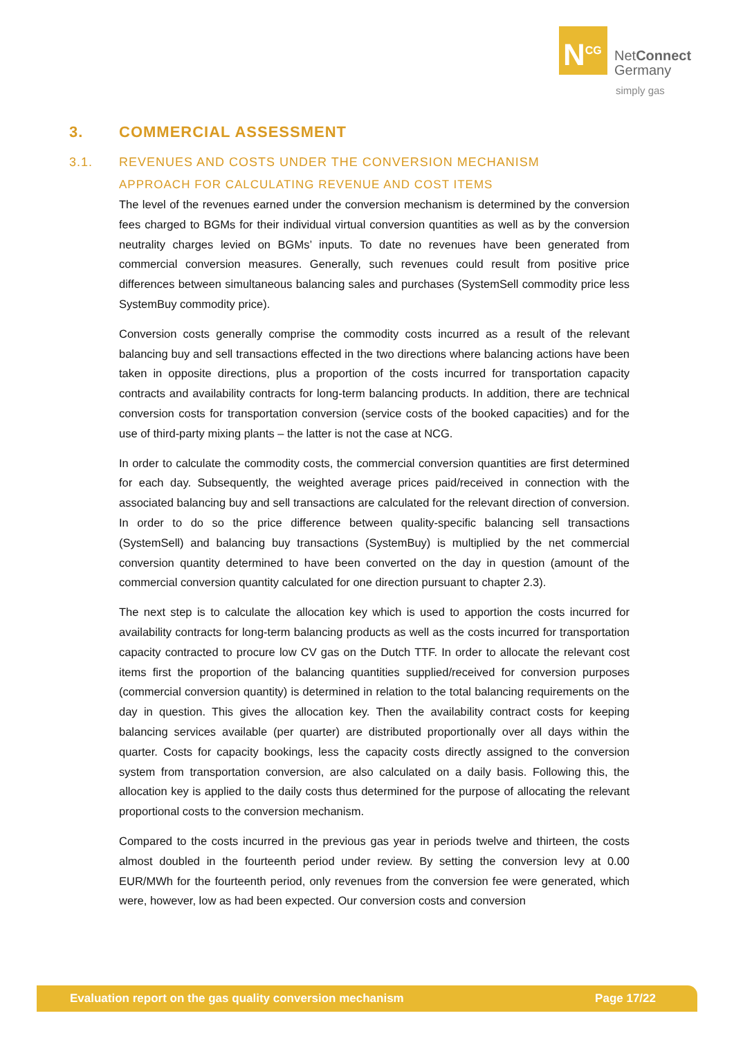N<sup>CG</sup>
NetConnect
Germany
simply gas
3. COMMERCIAL ASSESSMENT
3.1. REVENUES AND COSTS UNDER THE CONVERSION MECHANISM
APPROACH FOR CALCULATING REVENUE AND COST ITEMS
The level of the revenues earned under the conversion mechanism is determined by the conversion fees charged to BGMs for their individual virtual conversion quantities as well as by the conversion neutrality charges levied on BGMs’ inputs. To date no revenues have been generated from commercial conversion measures. Generally, such revenues could result from positive price differences between simultaneous balancing sales and purchases (SystemSell commodity price less SystemBuy commodity price).
Conversion costs generally comprise the commodity costs incurred as a result of the relevant balancing buy and sell transactions effected in the two directions where balancing actions have been taken in opposite directions, plus a proportion of the costs incurred for transportation capacity contracts and availability contracts for long-term balancing products. In addition, there are technical conversion costs for transportation conversion (service costs of the booked capacities) and for the use of third-party mixing plants – the latter is not the case at NCG.
In order to calculate the commodity costs, the commercial conversion quantities are first determined for each day. Subsequently, the weighted average prices paid/received in connection with the associated balancing buy and sell transactions are calculated for the relevant direction of conversion. In order to do so the price difference between quality-specific balancing sell transactions (SystemSell) and balancing buy transactions (SystemBuy) is multiplied by the net commercial conversion quantity determined to have been converted on the day in question (amount of the commercial conversion quantity calculated for one direction pursuant to chapter 2.3).
The next step is to calculate the allocation key which is used to apportion the costs incurred for availability contracts for long-term balancing products as well as the costs incurred for transportation capacity contracted to procure low CV gas on the Dutch TTF. In order to allocate the relevant cost items first the proportion of the balancing quantities supplied/received for conversion purposes (commercial conversion quantity) is determined in relation to the total balancing requirements on the day in question. This gives the allocation key. Then the availability contract costs for keeping balancing services available (per quarter) are distributed proportionally over all days within the quarter. Costs for capacity bookings, less the capacity costs directly assigned to the conversion system from transportation conversion, are also calculated on a daily basis. Following this, the allocation key is applied to the daily costs thus determined for the purpose of allocating the relevant proportional costs to the conversion mechanism.
Compared to the costs incurred in the previous gas year in periods twelve and thirteen, the costs almost doubled in the fourteenth period under review. By setting the conversion levy at 0.00 EUR/MWh for the fourteenth period, only revenues from the conversion fee were generated, which were, however, low as had been expected. Our conversion costs and conversion
Evaluation report on the gas quality conversion mechanism Page 17/22